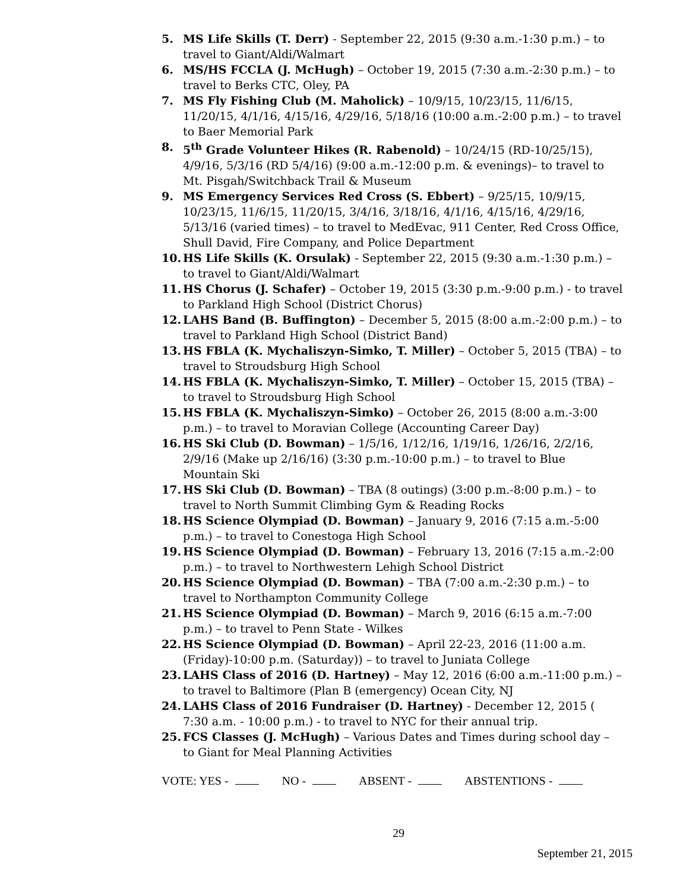5. MS Life Skills (T. Derr) - September 22, 2015 (9:30 a.m.-1:30 p.m.) – to travel to Giant/Aldi/Walmart
6. MS/HS FCCLA (J. McHugh) – October 19, 2015 (7:30 a.m.-2:30 p.m.) – to travel to Berks CTC, Oley, PA
7. MS Fly Fishing Club (M. Maholick) – 10/9/15, 10/23/15, 11/6/15, 11/20/15, 4/1/16, 4/15/16, 4/29/16, 5/18/16 (10:00 a.m.-2:00 p.m.) – to travel to Baer Memorial Park
8. 5<sup>th</sup> Grade Volunteer Hikes (R. Rabenold) – 10/24/15 (RD-10/25/15), 4/9/16, 5/3/16 (RD 5/4/16) (9:00 a.m.-12:00 p.m. & evenings)– to travel to Mt. Pisgah/Switchback Trail & Museum
9. MS Emergency Services Red Cross (S. Ebbert) – 9/25/15, 10/9/15, 10/23/15, 11/6/15, 11/20/15, 3/4/16, 3/18/16, 4/1/16, 4/15/16, 4/29/16, 5/13/16 (varied times) – to travel to MedEvac, 911 Center, Red Cross Office, Shull David, Fire Company, and Police Department
10. HS Life Skills (K. Orsulak) - September 22, 2015 (9:30 a.m.-1:30 p.m.) – to travel to Giant/Aldi/Walmart
11. HS Chorus (J. Schafer) – October 19, 2015 (3:30 p.m.-9:00 p.m.) - to travel to Parkland High School (District Chorus)
12. LAHS Band (B. Buffington) – December 5, 2015 (8:00 a.m.-2:00 p.m.) – to travel to Parkland High School (District Band)
13. HS FBLA (K. Mychaliszyn-Simko, T. Miller) – October 5, 2015 (TBA) – to travel to Stroudsburg High School
14. HS FBLA (K. Mychaliszyn-Simko, T. Miller) – October 15, 2015 (TBA) – to travel to Stroudsburg High School
15. HS FBLA (K. Mychaliszyn-Simko) – October 26, 2015 (8:00 a.m.-3:00 p.m.) – to travel to Moravian College (Accounting Career Day)
16. HS Ski Club (D. Bowman) – 1/5/16, 1/12/16, 1/19/16, 1/26/16, 2/2/16, 2/9/16 (Make up 2/16/16) (3:30 p.m.-10:00 p.m.) – to travel to Blue Mountain Ski
17. HS Ski Club (D. Bowman) – TBA (8 outings) (3:00 p.m.-8:00 p.m.) – to travel to North Summit Climbing Gym & Reading Rocks
18. HS Science Olympiad (D. Bowman) – January 9, 2016 (7:15 a.m.-5:00 p.m.) – to travel to Conestoga High School
19. HS Science Olympiad (D. Bowman) – February 13, 2016 (7:15 a.m.-2:00 p.m.) – to travel to Northwestern Lehigh School District
20. HS Science Olympiad (D. Bowman) – TBA (7:00 a.m.-2:30 p.m.) – to travel to Northampton Community College
21. HS Science Olympiad (D. Bowman) – March 9, 2016 (6:15 a.m.-7:00 p.m.) – to travel to Penn State - Wilkes
22. HS Science Olympiad (D. Bowman) – April 22-23, 2016 (11:00 a.m.(Friday)-10:00 p.m. (Saturday)) – to travel to Juniata College
23. LAHS Class of 2016 (D. Hartney) – May 12, 2016 (6:00 a.m.-11:00 p.m.) – to travel to Baltimore (Plan B (emergency) Ocean City, NJ
24. LAHS Class of 2016 Fundraiser (D. Hartney) - December 12, 2015 ( 7:30 a.m. - 10:00 p.m.) - to travel to NYC for their annual trip.
25. FCS Classes (J. McHugh) – Various Dates and Times during school day – to Giant for Meal Planning Activities
VOTE: YES - NO - ABSENT - ABSTENTIONS -
29
September 21, 2015